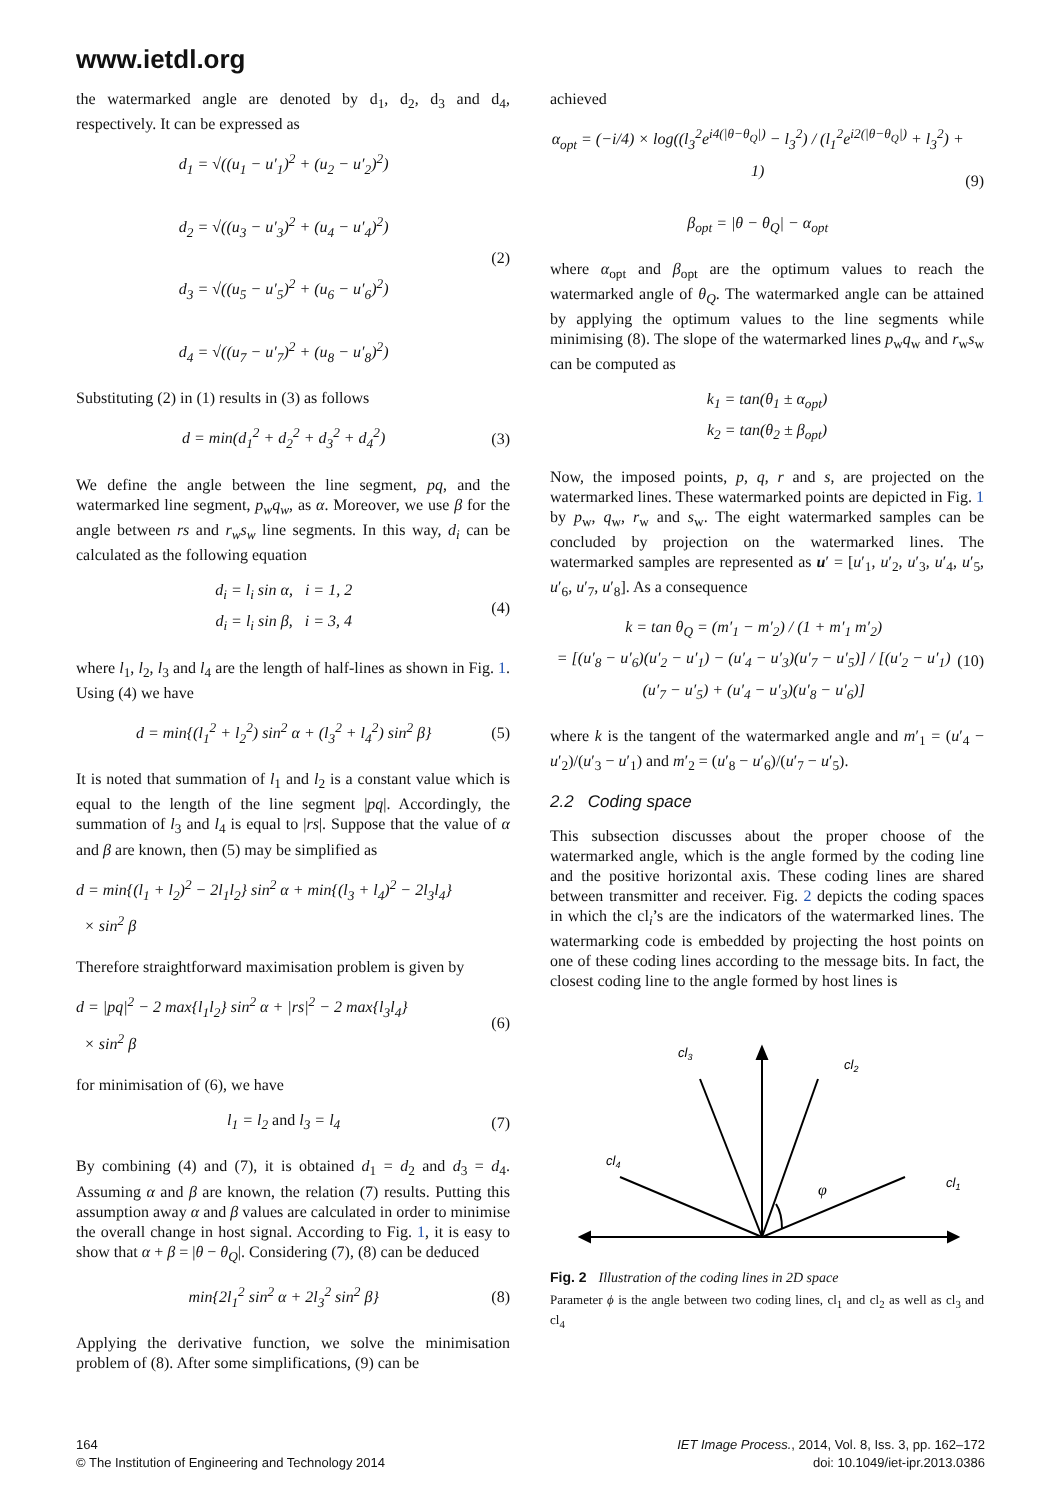www.ietdl.org
the watermarked angle are denoted by d<sub>1</sub>, d<sub>2</sub>, d<sub>3</sub> and d<sub>4</sub>, respectively. It can be expressed as
d<sub>1</sub> = √((u<sub>1</sub> − u′<sub>1</sub>)<sup>2</sup> + (u<sub>2</sub> − u′<sub>2</sub>)<sup>2</sup>)
d<sub>2</sub> = √((u<sub>3</sub> − u′<sub>3</sub>)<sup>2</sup> + (u<sub>4</sub> − u′<sub>4</sub>)<sup>2</sup>)
d<sub>3</sub> = √((u<sub>5</sub> − u′<sub>5</sub>)<sup>2</sup> + (u<sub>6</sub> − u′<sub>6</sub>)<sup>2</sup>)
d<sub>4</sub> = √((u<sub>7</sub> − u′<sub>7</sub>)<sup>2</sup> + (u<sub>8</sub> − u′<sub>8</sub>)<sup>2</sup>)
(2)
Substituting (2) in (1) results in (3) as follows
d = min(d<sub>1</sub><sup>2</sup> + d<sub>2</sub><sup>2</sup> + d<sub>3</sub><sup>2</sup> + d<sub>4</sub><sup>2</sup>)
(3)
We define the angle between the line segment, pq, and the watermarked line segment, p<sub>w</sub>q<sub>w</sub>, as α. Moreover, we use β for the angle between rs and r<sub>w</sub>s<sub>w</sub> line segments. In this way, d<sub>i</sub> can be calculated as the following equation
d<sub>i</sub> = l<sub>i</sub> sin α, i = 1, 2
d<sub>i</sub> = l<sub>i</sub> sin β, i = 3, 4
(4)
where l<sub>1</sub>, l<sub>2</sub>, l<sub>3</sub> and l<sub>4</sub> are the length of half-lines as shown in Fig. 1. Using (4) we have
d = min{(l<sub>1</sub><sup>2</sup> + l<sub>2</sub><sup>2</sup>) sin<sup>2</sup> α + (l<sub>3</sub><sup>2</sup> + l<sub>4</sub><sup>2</sup>) sin<sup>2</sup> β}
(5)
It is noted that summation of l<sub>1</sub> and l<sub>2</sub> is a constant value which is equal to the length of the line segment |pq|. Accordingly, the summation of l<sub>3</sub> and l<sub>4</sub> is equal to |rs|. Suppose that the value of α and β are known, then (5) may be simplified as
d = min{(l<sub>1</sub> + l<sub>2</sub>)<sup>2</sup> − 2l<sub>1</sub>l<sub>2</sub>} sin<sup>2</sup> α + min{(l<sub>3</sub> + l<sub>4</sub>)<sup>2</sup> − 2l<sub>3</sub>l<sub>4</sub>}
× sin<sup>2</sup> β
Therefore straightforward maximisation problem is given by
d = |pq|<sup>2</sup> − 2 max{l<sub>1</sub>l<sub>2</sub>} sin<sup>2</sup> α + |rs|<sup>2</sup> − 2 max{l<sub>3</sub>l<sub>4</sub>}
× sin<sup>2</sup> β
(6)
for minimisation of (6), we have
l<sub>1</sub> = l<sub>2</sub> and l<sub>3</sub> = l<sub>4</sub>
(7)
By combining (4) and (7), it is obtained d<sub>1</sub> = d<sub>2</sub> and d<sub>3</sub> = d<sub>4</sub>. Assuming α and β are known, the relation (7) results. Putting this assumption away α and β values are calculated in order to minimise the overall change in host signal. According to Fig. 1, it is easy to show that α + β = |θ − θ<sub>Q</sub>|. Considering (7), (8) can be deduced
min{2l<sub>1</sub><sup>2</sup> sin<sup>2</sup> α + 2l<sub>3</sub><sup>2</sup> sin<sup>2</sup> β}
(8)
Applying the derivative function, we solve the minimisation problem of (8). After some simplifications, (9) can be
achieved
α<sub>opt</sub> = (−i/4) × log((l<sub>3</sub><sup>2</sup>e<sup>i4(|θ−θ<sub>Q</sub>|)</sup> − l<sub>3</sub><sup>2</sup>) / (l<sub>1</sub><sup>2</sup>e<sup>i2(|θ−θ<sub>Q</sub>|)</sup> + l<sub>3</sub><sup>2</sup>) + 1)
β<sub>opt</sub> = |θ − θ<sub>Q</sub>| − α<sub>opt</sub>
(9)
where α<sub>opt</sub> and β<sub>opt</sub> are the optimum values to reach the watermarked angle of θ<sub>Q</sub>. The watermarked angle can be attained by applying the optimum values to the line segments while minimising (8). The slope of the watermarked lines p<sub>w</sub>q<sub>w</sub> and r<sub>w</sub>s<sub>w</sub> can be computed as
k<sub>1</sub> = tan(θ<sub>1</sub> ± α<sub>opt</sub>)
k<sub>2</sub> = tan(θ<sub>2</sub> ± β<sub>opt</sub>)
Now, the imposed points, p, q, r and s, are projected on the watermarked lines. These watermarked points are depicted in Fig. 1 by p<sub>w</sub>, q<sub>w</sub>, r<sub>w</sub> and s<sub>w</sub>. The eight watermarked samples can be concluded by projection on the watermarked lines. The watermarked samples are represented as u′ = [u′<sub>1</sub>, u′<sub>2</sub>, u′<sub>3</sub>, u′<sub>4</sub>, u′<sub>5</sub>, u′<sub>6</sub>, u′<sub>7</sub>, u′<sub>8</sub>]. As a consequence
k = tan θ<sub>Q</sub> = (m′<sub>1</sub> − m′<sub>2</sub>) / (1 + m′<sub>1</sub> m′<sub>2</sub>)
= [(u′<sub>8</sub> − u′<sub>6</sub>)(u′<sub>2</sub> − u′<sub>1</sub>) − (u′<sub>4</sub> − u′<sub>3</sub>)(u′<sub>7</sub> − u′<sub>5</sub>)] / [(u′<sub>2</sub> − u′<sub>1</sub>)(u′<sub>7</sub> − u′<sub>5</sub>) + (u′<sub>4</sub> − u′<sub>3</sub>)(u′<sub>8</sub> − u′<sub>6</sub>)]
(10)
where k is the tangent of the watermarked angle and m′<sub>1</sub> = (u′<sub>4</sub> − u′<sub>2</sub>)/(u′<sub>3</sub> − u′<sub>1</sub>) and m′<sub>2</sub> = (u′<sub>8</sub> − u′<sub>6</sub>)/(u′<sub>7</sub> − u′<sub>5</sub>).
2.2 Coding space
This subsection discusses about the proper choose of the watermarked angle, which is the angle formed by the coding line and the positive horizontal axis. These coding lines are shared between transmitter and receiver. Fig. 2 depicts the coding spaces in which the cl<sub>i</sub>’s are the indicators of the watermarked lines. The watermarking code is embedded by projecting the host points on one of these coding lines according to the message bits. In fact, the closest coding line to the angle formed by host lines is
cl3
cl2
cl4
cl1
φ
Fig. 2 Illustration of the coding lines in 2D space
Parameter ϕ is the angle between two coding lines, cl<sub>1</sub> and cl<sub>2</sub> as well as cl<sub>3</sub> and cl<sub>4</sub>
164
© The Institution of Engineering and Technology 2014
IET Image Process., 2014, Vol. 8, Iss. 3, pp. 162–172
doi: 10.1049/iet-ipr.2013.0386